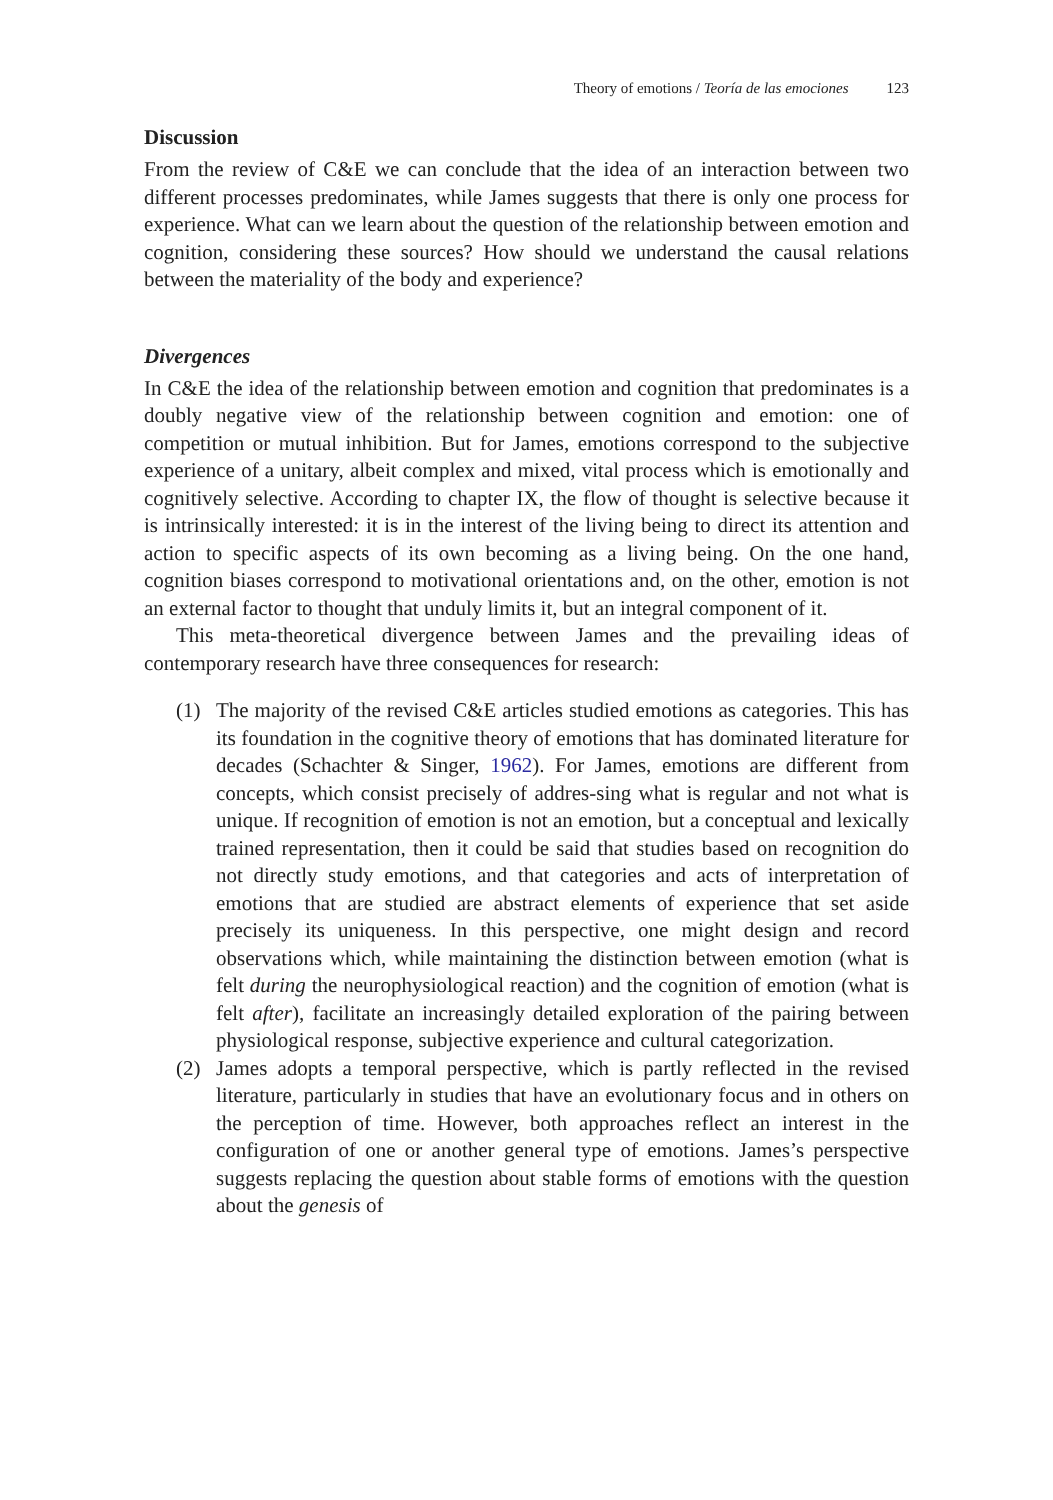Theory of emotions / Teoría de las emociones 123
Discussion
From the review of C&E we can conclude that the idea of an interaction between two different processes predominates, while James suggests that there is only one process for experience. What can we learn about the question of the relationship between emotion and cognition, considering these sources? How should we understand the causal relations between the materiality of the body and experience?
Divergences
In C&E the idea of the relationship between emotion and cognition that predominates is a doubly negative view of the relationship between cognition and emotion: one of competition or mutual inhibition. But for James, emotions correspond to the subjective experience of a unitary, albeit complex and mixed, vital process which is emotionally and cognitively selective. According to chapter IX, the flow of thought is selective because it is intrinsically interested: it is in the interest of the living being to direct its attention and action to specific aspects of its own becoming as a living being. On the one hand, cognition biases correspond to motivational orientations and, on the other, emotion is not an external factor to thought that unduly limits it, but an integral component of it.
This meta-theoretical divergence between James and the prevailing ideas of contemporary research have three consequences for research:
(1) The majority of the revised C&E articles studied emotions as categories. This has its foundation in the cognitive theory of emotions that has dominated literature for decades (Schachter & Singer, 1962). For James, emotions are different from concepts, which consist precisely of addres-sing what is regular and not what is unique. If recognition of emotion is not an emotion, but a conceptual and lexically trained representation, then it could be said that studies based on recognition do not directly study emotions, and that categories and acts of interpretation of emotions that are studied are abstract elements of experience that set aside precisely its uniqueness. In this perspective, one might design and record observations which, while maintaining the distinction between emotion (what is felt during the neurophysiological reaction) and the cognition of emotion (what is felt after), facilitate an increasingly detailed exploration of the pairing between physiological response, subjective experience and cultural categorization.
(2) James adopts a temporal perspective, which is partly reflected in the revised literature, particularly in studies that have an evolutionary focus and in others on the perception of time. However, both approaches reflect an interest in the configuration of one or another general type of emotions. James’s perspective suggests replacing the question about stable forms of emotions with the question about the genesis of